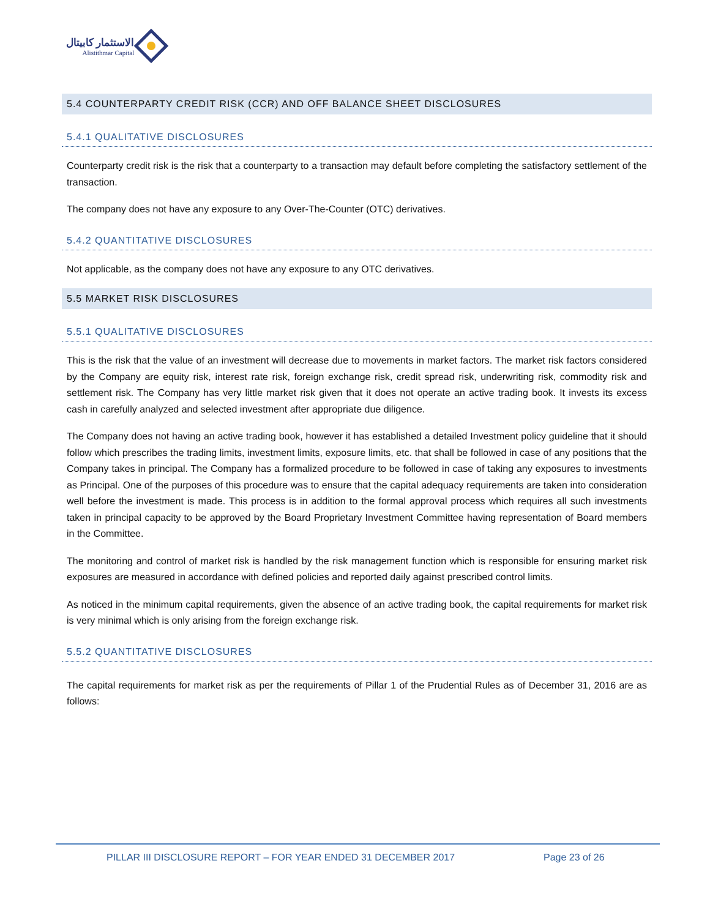الاستثمار كابيتال
Alistithmar Capital
5.4 COUNTERPARTY CREDIT RISK (CCR) AND OFF BALANCE SHEET DISCLOSURES
5.4.1 QUALITATIVE DISCLOSURES
Counterparty credit risk is the risk that a counterparty to a transaction may default before completing the satisfactory settlement of the transaction.
The company does not have any exposure to any Over-The-Counter (OTC) derivatives.
5.4.2 QUANTITATIVE DISCLOSURES
Not applicable, as the company does not have any exposure to any OTC derivatives.
5.5 MARKET RISK DISCLOSURES
5.5.1 QUALITATIVE DISCLOSURES
This is the risk that the value of an investment will decrease due to movements in market factors. The market risk factors considered by the Company are equity risk, interest rate risk, foreign exchange risk, credit spread risk, underwriting risk, commodity risk and settlement risk. The Company has very little market risk given that it does not operate an active trading book. It invests its excess cash in carefully analyzed and selected investment after appropriate due diligence.
The Company does not having an active trading book, however it has established a detailed Investment policy guideline that it should follow which prescribes the trading limits, investment limits, exposure limits, etc. that shall be followed in case of any positions that the Company takes in principal. The Company has a formalized procedure to be followed in case of taking any exposures to investments as Principal. One of the purposes of this procedure was to ensure that the capital adequacy requirements are taken into consideration well before the investment is made. This process is in addition to the formal approval process which requires all such investments taken in principal capacity to be approved by the Board Proprietary Investment Committee having representation of Board members in the Committee.
The monitoring and control of market risk is handled by the risk management function which is responsible for ensuring market risk exposures are measured in accordance with defined policies and reported daily against prescribed control limits.
As noticed in the minimum capital requirements, given the absence of an active trading book, the capital requirements for market risk is very minimal which is only arising from the foreign exchange risk.
5.5.2 QUANTITATIVE DISCLOSURES
The capital requirements for market risk as per the requirements of Pillar 1 of the Prudential Rules as of December 31, 2016 are as follows:
PILLAR III DISCLOSURE REPORT – FOR YEAR ENDED 31 DECEMBER 2017 Page 23 of 26